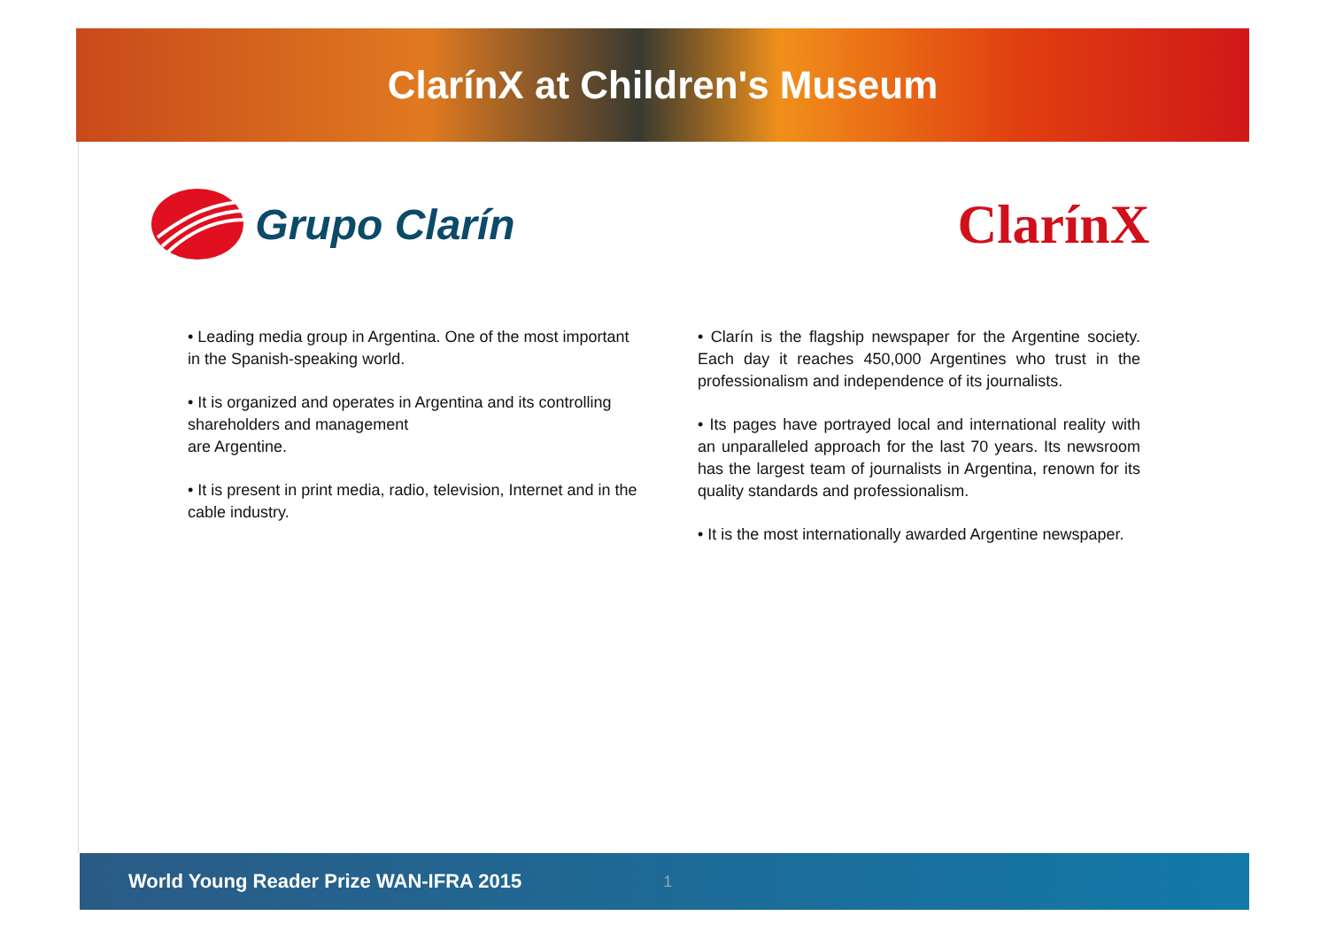ClarínX at Children's Museum
Grupo Clarín
ClarínX
• Leading media group in Argentina. One of the most important in the Spanish-speaking world.
• It is organized and operates in Argentina and its controlling shareholders and management
are Argentine.
• It is present in print media, radio, television, Internet and in the cable industry.
• Clarín is the flagship newspaper for the Argentine society. Each day it reaches 450,000 Argentines who trust in the professionalism and independence of its journalists.
• Its pages have portrayed local and international reality with an unparalleled approach for the last 70 years. Its newsroom has the largest team of journalists in Argentina, renown for its quality standards and professionalism.
• It is the most internationally awarded Argentine newspaper.
World Young Reader Prize WAN-IFRA 2015 1